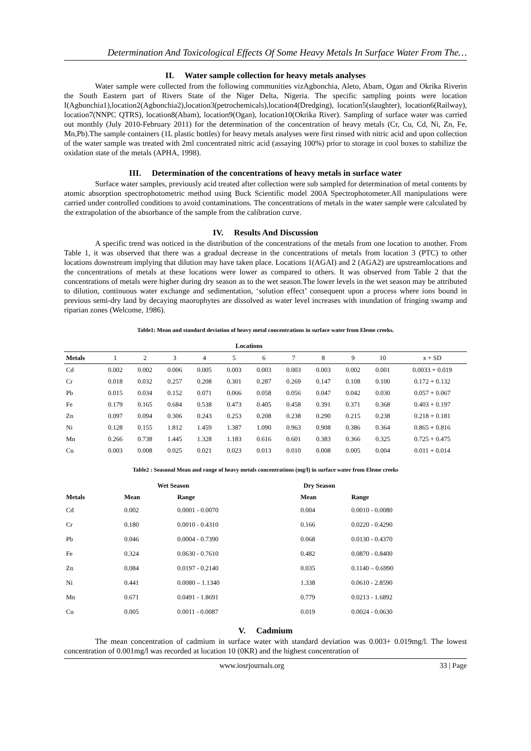Determination And Toxicological Effects Of Some Heavy Metals In Surface Water From The…
II. Water sample collection for heavy metals analyses
Water sample were collected from the following communities vizAgbonchia, Aleto, Abam, Ogan and Okrika Riverin the South Eastern part of Rivers State of the Niger Delta, Nigeria. The specific sampling points were location I(Agbonchia1),location2(Agbonchia2),location3(petrochemicals),location4(Dredging), location5(slaughter), location6(Railway), location7(NNPC QTRS), location8(Abam), location9(Ogan), location10(Okrika River). Sampling of surface water was carried out monthly (July 2010-February 2011) for the determination of the concentration of heavy metals (Cr, Cu, Cd, Ni, Zn, Fe, Mn,Pb).The sample containers (1L plastic bottles) for heavy metals analyses were first rinsed with nitric acid and upon collection of the water sample was treated with 2ml concentrated nitric acid (assaying 100%) prior to storage in cool boxes to stabilize the oxidation state of the metals (APHA, 1998).
III. Determination of the concentrations of heavy metals in surface water
Surface water samples, previously acid treated after collection were sub sampled for determination of metal contents by atomic absorption spectrophotometric method using Buck Scientific model 200A Spectrophotometer.All manipulations were carried under controlled conditions to avoid contaminations. The concentrations of metals in the water sample were calculated by the extrapolation of the absorbance of the sample from the calibration curve.
IV. Results And Discussion
A specific trend was noticed in the distribution of the concentrations of the metals from one location to another. From Table 1, it was observed that there was a gradual decrease in the concentrations of metals from location 3 (PTC) to other locations downstream implying that dilution may have taken place. Locations 1(AGAI) and 2 (AGA2) are upstreamlocations and the concentrations of metals at these locations were lower as compared to others. It was observed from Table 2 that the concentrations of metals were higher during dry season as to the wet season.The lower levels in the wet season may be attributed to dilution, continuous water exchange and sedimentation, ‘solution effect’ consequent upon a process where ions bound in previous semi-dry land by decaying maorophytes are dissolved as water level increases with inundation of fringing swamp and riparian zones (Welcome, 1986).
Table1: Mean and standard deviation of heavy metal concentrations in surface water from Eleme creeks.
| | Locations | | | | | | | | | | |
| --- | --- | --- | --- | --- | --- | --- | --- | --- | --- | --- | --- |
| Metals | 1 | 2 | 3 | 4 | 5 | 6 | 7 | 8 | 9 | 10 | x + SD |
| Cd | 0.002 | 0.002 | 0.006 | 0.005 | 0.003 | 0.003 | 0.003 | 0.003 | 0.002 | 0.001 | 0.0033 + 0.019 |
| Cr | 0.018 | 0.032 | 0.257 | 0.208 | 0.301 | 0.287 | 0.269 | 0.147 | 0.108 | 0.100 | 0.172 + 0.132 |
| Pb | 0.015 | 0.034 | 0.152 | 0.071 | 0.066 | 0.058 | 0.056 | 0.047 | 0.042 | 0.030 | 0.057 + 0.067 |
| Fe | 0.179 | 0.165 | 0.684 | 0.538 | 0.473 | 0.405 | 0.458 | 0.391 | 0.371 | 0.368 | 0.403 + 0.197 |
| Zn | 0.097 | 0.094 | 0.306 | 0.243 | 0.253 | 0.208 | 0.238 | 0.290 | 0.215 | 0.238 | 0.218 + 0.181 |
| Ni | 0.128 | 0.155 | 1.812 | 1.459 | 1.387 | 1.090 | 0.963 | 0.908 | 0.386 | 0.364 | 0.865 + 0.816 |
| Mn | 0.266 | 0.738 | 1.445 | 1.328 | 1.183 | 0.616 | 0.601 | 0.383 | 0.366 | 0.325 | 0.725 + 0.475 |
| Cu | 0.003 | 0.008 | 0.025 | 0.021 | 0.023 | 0.013 | 0.010 | 0.008 | 0.005 | 0.004 | 0.011 + 0.014 |
Table2 : Seasonal Mean and range of heavy metals concentrations (mg/l) in surface water from Eleme creeks
| | Wet Season | | Dry Season | |
| --- | --- | --- | --- | --- |
| Metals | Mean | Range | Mean | Range |
| Cd | 0.002 | 0.0001 - 0.0070 | 0.004 | 0.0010 - 0.0080 |
| Cr | 0.180 | 0.0010 - 0.4310 | 0.166 | 0.0220 - 0.4290 |
| Pb | 0.046 | 0.0004 - 0.7390 | 0.068 | 0.0130 - 0.4370 |
| Fe | 0.324 | 0.0630 - 0.7610 | 0.482 | 0.0870 - 0.8400 |
| Zn | 0.084 | 0.0197 - 0.2140 | 0.035 | 0.1140 – 0.6990 |
| Ni | 0.441 | 0.0080 – 1.1340 | 1.338 | 0.0610 - 2.8590 |
| Mn | 0.671 | 0.0491 - 1.8691 | 0.779 | 0.0213 - 1.6892 |
| Cu | 0.005 | 0.0011 - 0.0087 | 0.019 | 0.0024 - 0.0630 |
V. Cadmium
The mean concentration of cadmium in surface water with standard deviation was 0.003+ 0.019mg/l. The lowest concentration of 0.001mg/l was recorded at location 10 (0KR) and the highest concentration of
www.iosrjournals.org 33 | Page